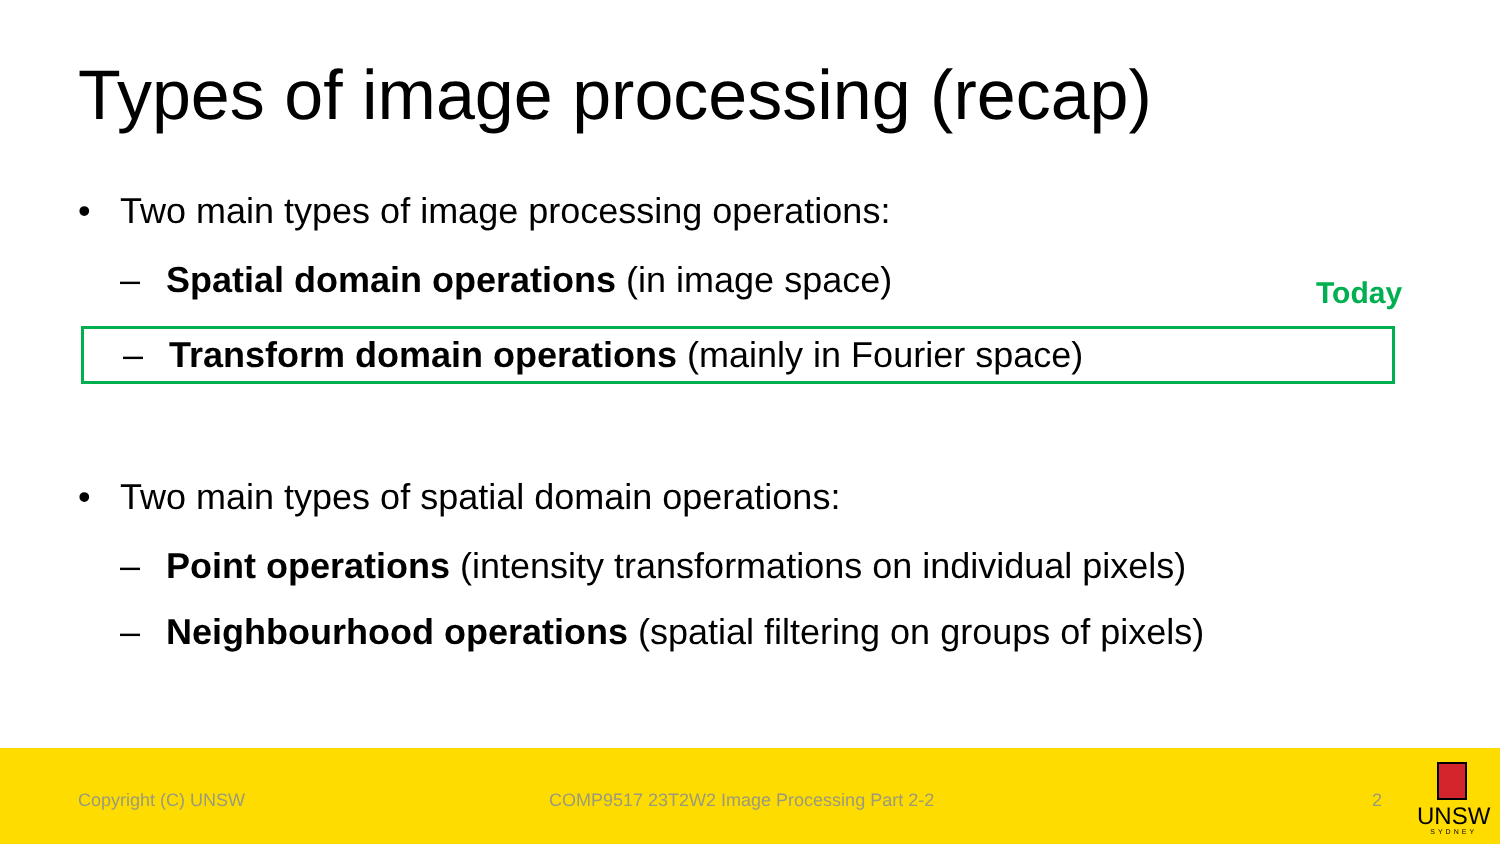Types of image processing (recap)
Today
• Two main types of image processing operations:
– Spatial domain operations (in image space)
– Transform domain operations (mainly in Fourier space)
• Two main types of spatial domain operations:
– Point operations (intensity transformations on individual pixels)
– Neighbourhood operations (spatial filtering on groups of pixels)
Copyright (C) UNSW COMP9517 23T2W2 Image Processing Part 2-2 2
UNSW
SYDNEY